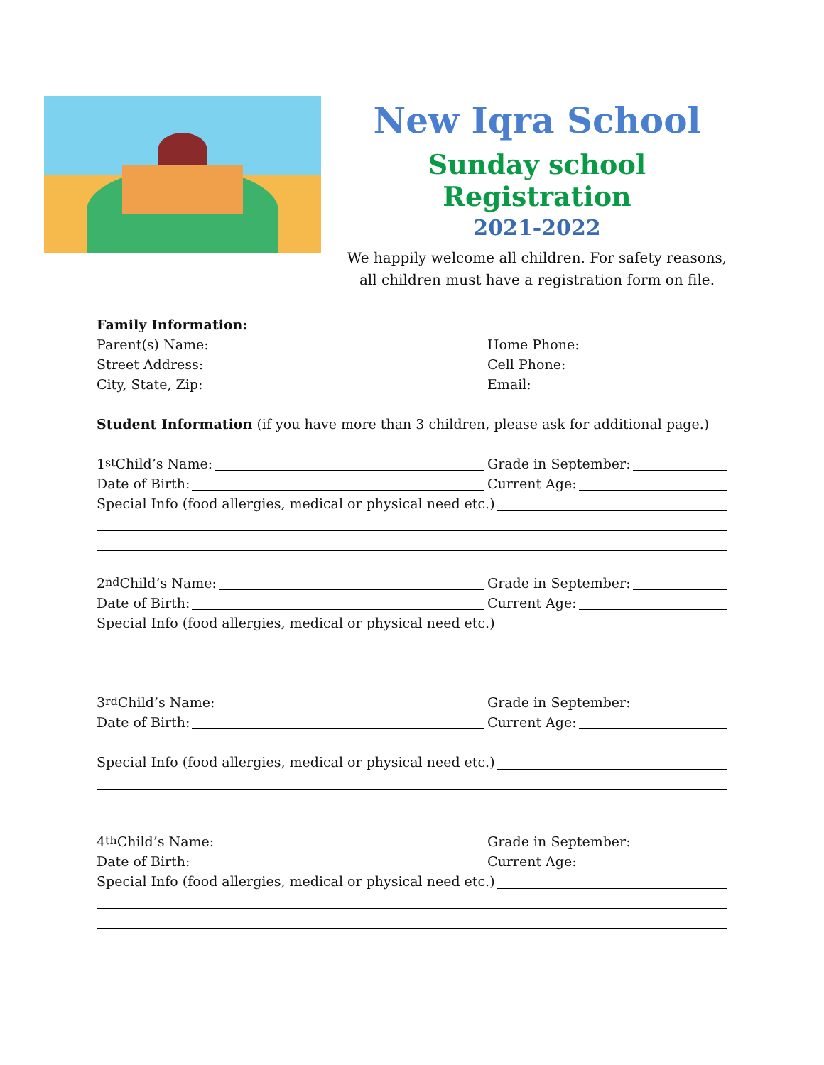New Iqra School
Sunday school Registration
2021-2022
We happily welcome all children. For safety reasons, all children must have a registration form on file.
Family Information:
Parent(s) Name:
Home Phone:
Street Address:
Cell Phone:
City, State, Zip:
Email:
Student Information (if you have more than 3 children, please ask for additional page.)
1<sup>st</sup> Child’s Name:
Grade in September:
Date of Birth:
Current Age:
Special Info (food allergies, medical or physical need etc.)
2<sup>nd</sup> Child’s Name:
Grade in September:
Date of Birth:
Current Age:
Special Info (food allergies, medical or physical need etc.)
3<sup>rd</sup> Child’s Name:
Grade in September:
Date of Birth:
Current Age:
Special Info (food allergies, medical or physical need etc.)
4<sup>th</sup> Child’s Name:
Grade in September:
Date of Birth:
Current Age:
Special Info (food allergies, medical or physical need etc.)